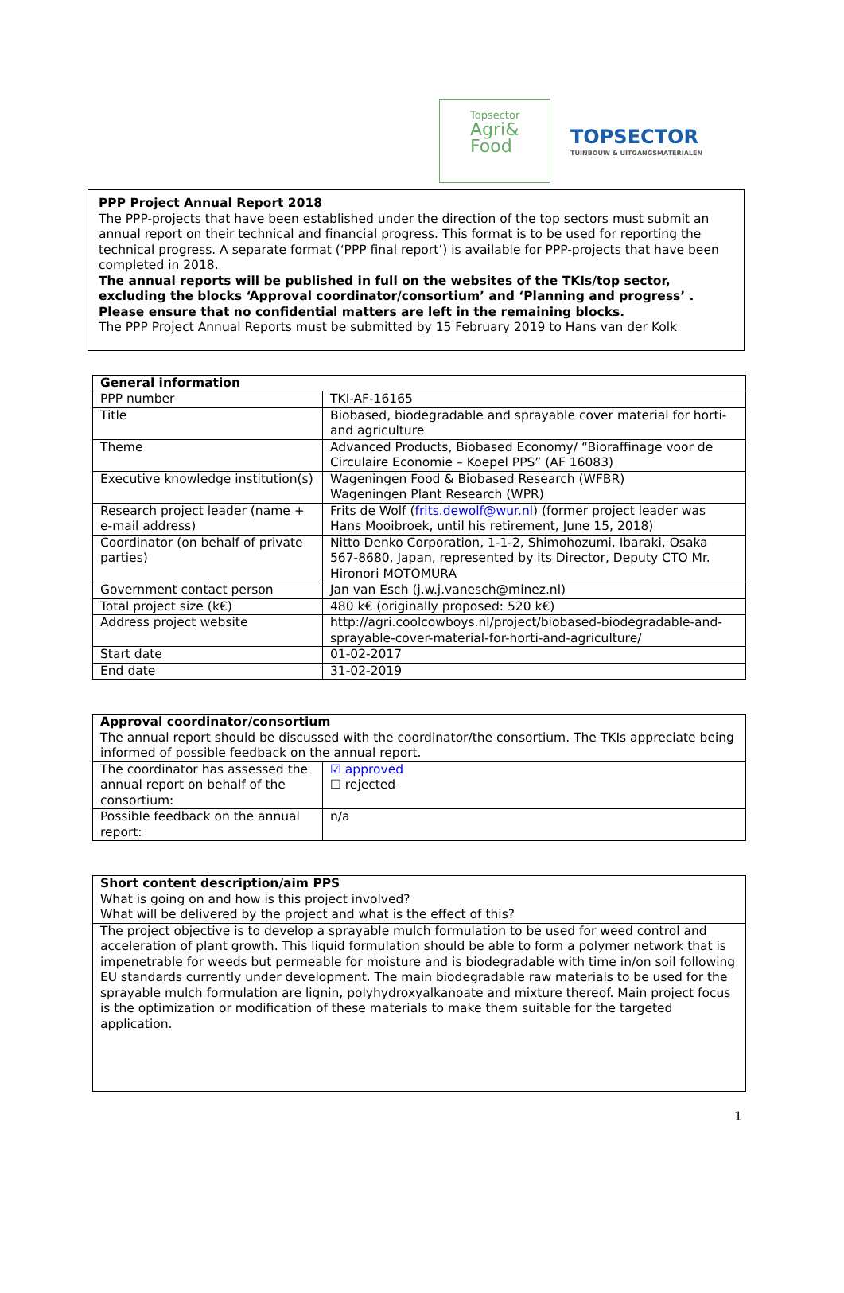Topsector
Agri&
Food
TOPSECTOR
TUINBOUW & UITGANGSMATERIALEN
PPP Project Annual Report 2018
The PPP-projects that have been established under the direction of the top sectors must submit an annual report on their technical and financial progress. This format is to be used for reporting the technical progress. A separate format (‘PPP final report’) is available for PPP-projects that have been completed in 2018.
The annual reports will be published in full on the websites of the TKIs/top sector, excluding the blocks ‘Approval coordinator/consortium’ and ‘Planning and progress’ . Please ensure that no confidential matters are left in the remaining blocks.
The PPP Project Annual Reports must be submitted by 15 February 2019 to Hans van der Kolk
| General information | |
| --- | --- |
| PPP number | TKI-AF-16165 |
| Title | Biobased, biodegradable and sprayable cover material for horti- and agriculture |
| Theme | Advanced Products, Biobased Economy/ “Bioraffinage voor de Circulaire Economie – Koepel PPS” (AF 16083) |
| Executive knowledge institution(s) | Wageningen Food & Biobased Research (WFBR) Wageningen Plant Research (WPR) |
| Research project leader (name + e-mail address) | Frits de Wolf ( frits.dewolf@wur.nl ) (former project leader was Hans Mooibroek, until his retirement, June 15, 2018) |
| Coordinator (on behalf of private parties) | Nitto Denko Corporation, 1-1-2, Shimohozumi, Ibaraki, Osaka 567-8680, Japan, represented by its Director, Deputy CTO Mr. Hironori MOTOMURA |
| Government contact person | Jan van Esch (j.w.j.vanesch@minez.nl) |
| Total project size (k€) | 480 k€ (originally proposed: 520 k€) |
| Address project website | http://agri.coolcowboys.nl/project/biobased-biodegradable-and-sprayable-cover-material-for-horti-and-agriculture/ |
| Start date | 01-02-2017 |
| End date | 31-02-2019 |
| Approval coordinator/consortium The annual report should be discussed with the coordinator/the consortium. The TKIs appreciate being informed of possible feedback on the annual report. | |
| The coordinator has assessed the annual report on behalf of the consortium: | ☑ approved ☐ rejected |
| Possible feedback on the annual report: | n/a |
| Short content description/aim PPS What is going on and how is this project involved? What will be delivered by the project and what is the effect of this? |
| The project objective is to develop a sprayable mulch formulation to be used for weed control and acceleration of plant growth. This liquid formulation should be able to form a polymer network that is impenetrable for weeds but permeable for moisture and is biodegradable with time in/on soil following EU standards currently under development. The main biodegradable raw materials to be used for the sprayable mulch formulation are lignin, polyhydroxyalkanoate and mixture thereof. Main project focus is the optimization or modification of these materials to make them suitable for the targeted application. |
1